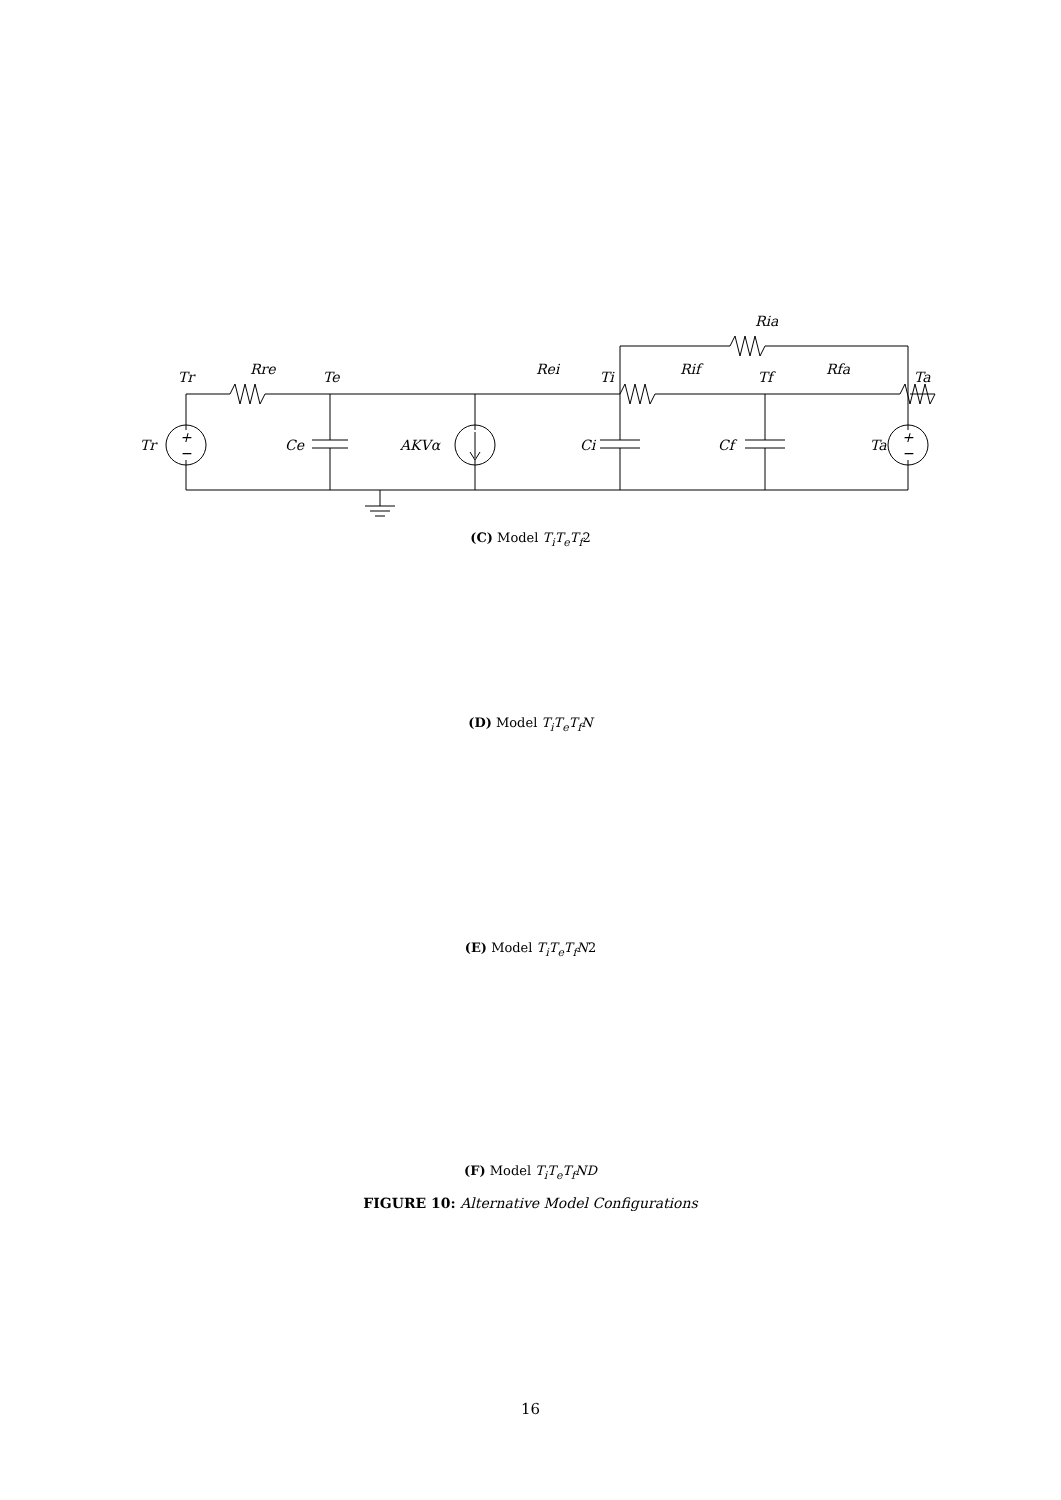Tr
Rre
Te
Rei
Ti
Rif
Tf
Rfa
Ta
Ria
Tr
Ce
AKVα
Ci
Cf
Ta
+
−
+
−
(C) Model T<sub>i</sub>T<sub>e</sub>T<sub>f</sub>2
(D) Model T<sub>i</sub>T<sub>e</sub>T<sub>f</sub>N
(E) Model T<sub>i</sub>T<sub>e</sub>T<sub>f</sub>N2
(F) Model T<sub>i</sub>T<sub>e</sub>T<sub>f</sub>ND
FIGURE 10: Alternative Model Configurations
16